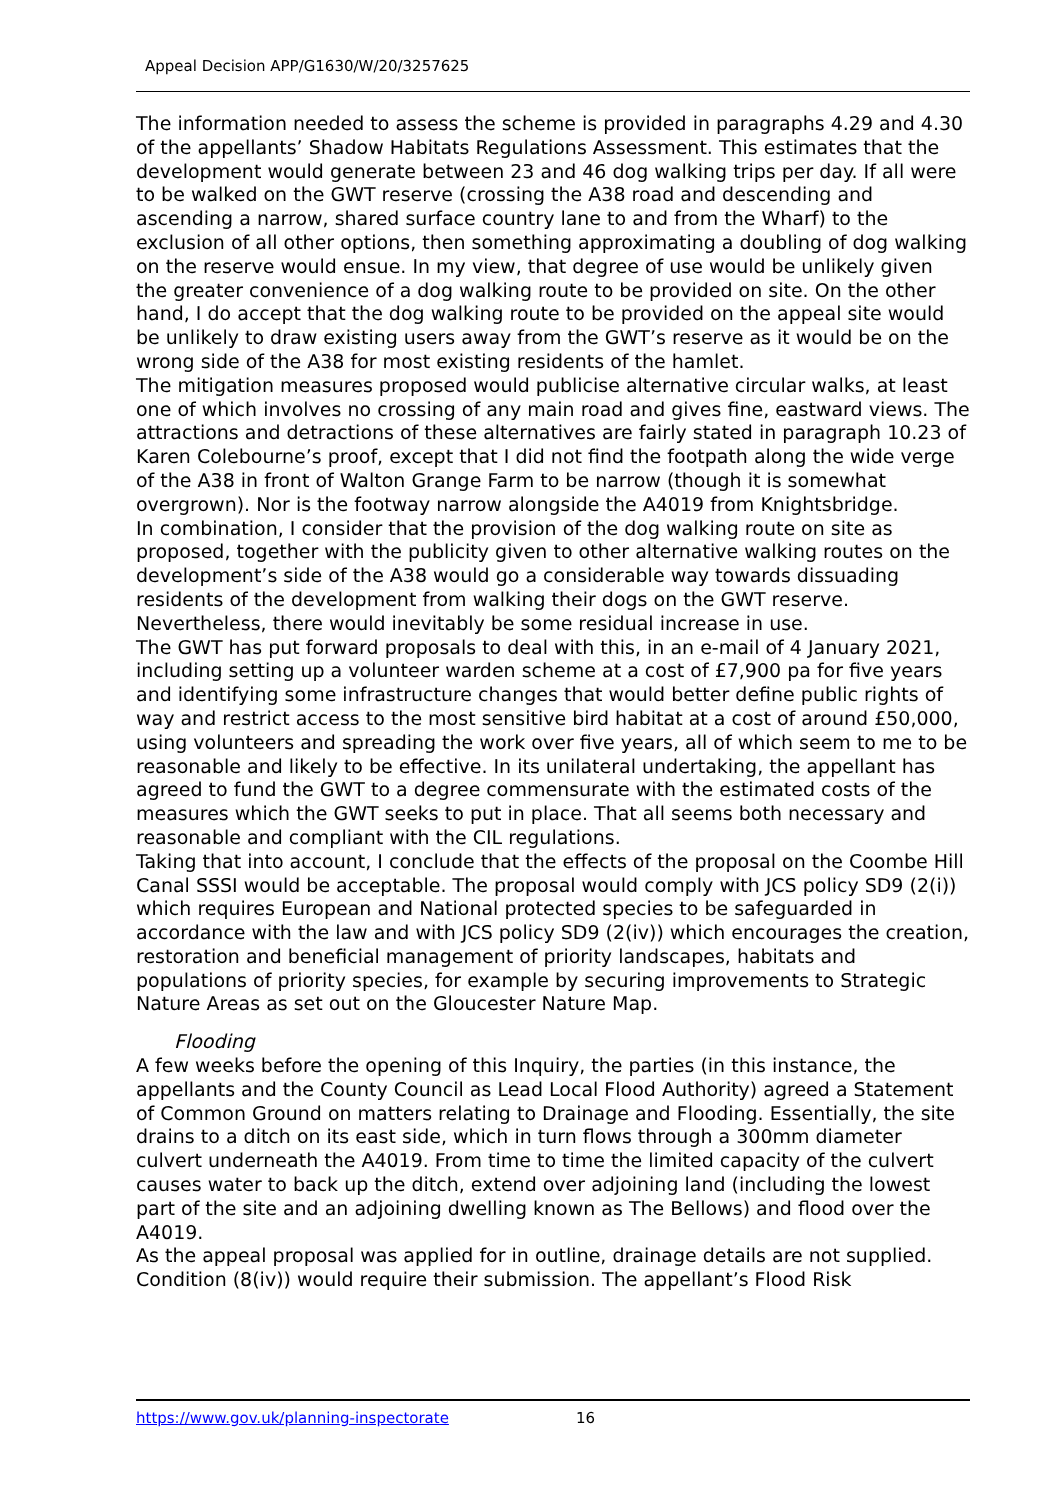Appeal Decision APP/G1630/W/20/3257625
The information needed to assess the scheme is provided in paragraphs 4.29 and 4.30 of the appellants’ Shadow Habitats Regulations Assessment. This estimates that the development would generate between 23 and 46 dog walking trips per day. If all were to be walked on the GWT reserve (crossing the A38 road and descending and ascending a narrow, shared surface country lane to and from the Wharf) to the exclusion of all other options, then something approximating a doubling of dog walking on the reserve would ensue. In my view, that degree of use would be unlikely given the greater convenience of a dog walking route to be provided on site. On the other hand, I do accept that the dog walking route to be provided on the appeal site would be unlikely to draw existing users away from the GWT’s reserve as it would be on the wrong side of the A38 for most existing residents of the hamlet.
The mitigation measures proposed would publicise alternative circular walks, at least one of which involves no crossing of any main road and gives fine, eastward views. The attractions and detractions of these alternatives are fairly stated in paragraph 10.23 of Karen Colebourne’s proof, except that I did not find the footpath along the wide verge of the A38 in front of Walton Grange Farm to be narrow (though it is somewhat overgrown). Nor is the footway narrow alongside the A4019 from Knightsbridge.
In combination, I consider that the provision of the dog walking route on site as proposed, together with the publicity given to other alternative walking routes on the development’s side of the A38 would go a considerable way towards dissuading residents of the development from walking their dogs on the GWT reserve. Nevertheless, there would inevitably be some residual increase in use.
The GWT has put forward proposals to deal with this, in an e-mail of 4 January 2021, including setting up a volunteer warden scheme at a cost of £7,900 pa for five years and identifying some infrastructure changes that would better define public rights of way and restrict access to the most sensitive bird habitat at a cost of around £50,000, using volunteers and spreading the work over five years, all of which seem to me to be reasonable and likely to be effective. In its unilateral undertaking, the appellant has agreed to fund the GWT to a degree commensurate with the estimated costs of the measures which the GWT seeks to put in place. That all seems both necessary and reasonable and compliant with the CIL regulations.
Taking that into account, I conclude that the effects of the proposal on the Coombe Hill Canal SSSI would be acceptable. The proposal would comply with JCS policy SD9 (2(i)) which requires European and National protected species to be safeguarded in accordance with the law and with JCS policy SD9 (2(iv)) which encourages the creation, restoration and beneficial management of priority landscapes, habitats and populations of priority species, for example by securing improvements to Strategic Nature Areas as set out on the Gloucester Nature Map.
Flooding
A few weeks before the opening of this Inquiry, the parties (in this instance, the appellants and the County Council as Lead Local Flood Authority) agreed a Statement of Common Ground on matters relating to Drainage and Flooding. Essentially, the site drains to a ditch on its east side, which in turn flows through a 300mm diameter culvert underneath the A4019. From time to time the limited capacity of the culvert causes water to back up the ditch, extend over adjoining land (including the lowest part of the site and an adjoining dwelling known as The Bellows) and flood over the A4019.
As the appeal proposal was applied for in outline, drainage details are not supplied. Condition (8(iv)) would require their submission. The appellant’s Flood Risk
https://www.gov.uk/planning-inspectorate 16